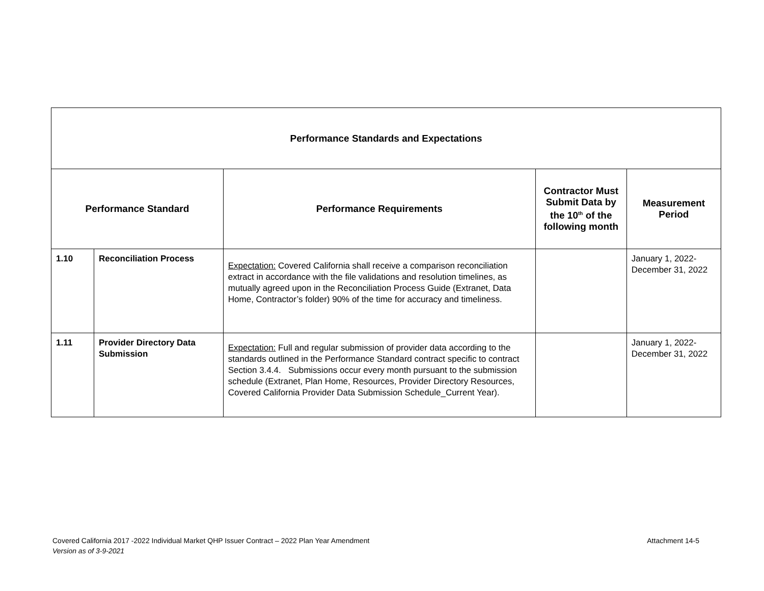| Performance Standards and Expectations | | | | |
| --- | --- | --- | --- | --- |
| Performance Standard | | Performance Requirements | Contractor Must Submit Data by the 10<sup>th</sup> of the following month | Measurement Period |
| 1.10 | Reconciliation Process | Expectation: Covered California shall receive a comparison reconciliation extract in accordance with the file validations and resolution timelines, as mutually agreed upon in the Reconciliation Process Guide (Extranet, Data Home, Contractor’s folder) 90% of the time for accuracy and timeliness. | | January 1, 2022- December 31, 2022 |
| 1.11 | Provider Directory Data Submission | Expectation: Full and regular submission of provider data according to the standards outlined in the Performance Standard contract specific to contract Section 3.4.4. Submissions occur every month pursuant to the submission schedule (Extranet, Plan Home, Resources, Provider Directory Resources, Covered California Provider Data Submission Schedule_Current Year). | | January 1, 2022- December 31, 2022 |
Covered California 2017 -2022 Individual Market QHP Issuer Contract – 2022 Plan Year Amendment Attachment 14-5
Version as of 3-9-2021